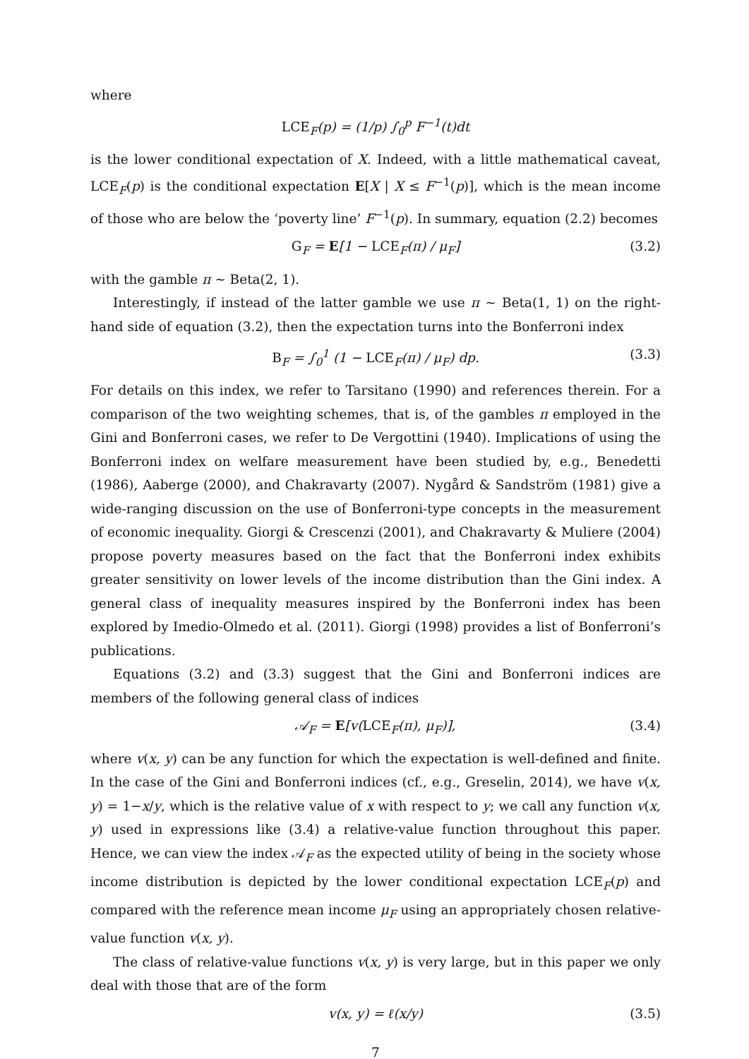where
LCE<sub>F</sub>(p) = (1/p) ∫<sub>0</sub><sup>p</sup> F<sup>−1</sup>(t)dt
is the lower conditional expectation of X. Indeed, with a little mathematical caveat, LCE<sub>F</sub>(p) is the conditional expectation E[X | X ≤ F<sup>−1</sup>(p)], which is the mean income of those who are below the ‘poverty line’ F<sup>−1</sup>(p). In summary, equation (2.2) becomes
G<sub>F</sub> = E[1 − LCE<sub>F</sub>(π) / μ<sub>F</sub>] (3.2)
with the gamble π ∼ Beta(2, 1).
Interestingly, if instead of the latter gamble we use π ∼ Beta(1, 1) on the right-hand side of equation (3.2), then the expectation turns into the Bonferroni index
B<sub>F</sub> = ∫<sub>0</sub><sup>1</sup> (1 − LCE<sub>F</sub>(π) / μ<sub>F</sub>) dp. (3.3)
For details on this index, we refer to Tarsitano (1990) and references therein. For a comparison of the two weighting schemes, that is, of the gambles π employed in the Gini and Bonferroni cases, we refer to De Vergottini (1940). Implications of using the Bonferroni index on welfare measurement have been studied by, e.g., Benedetti (1986), Aaberge (2000), and Chakravarty (2007). Nygård & Sandström (1981) give a wide-ranging discussion on the use of Bonferroni-type concepts in the measurement of economic inequality. Giorgi & Crescenzi (2001), and Chakravarty & Muliere (2004) propose poverty measures based on the fact that the Bonferroni index exhibits greater sensitivity on lower levels of the income distribution than the Gini index. A general class of inequality measures inspired by the Bonferroni index has been explored by Imedio-Olmedo et al. (2011). Giorgi (1998) provides a list of Bonferroni’s publications.
Equations (3.2) and (3.3) suggest that the Gini and Bonferroni indices are members of the following general class of indices
𝒜<sub>F</sub> = E[v(LCE<sub>F</sub>(π), μ<sub>F</sub>)], (3.4)
where v(x, y) can be any function for which the expectation is well-defined and finite. In the case of the Gini and Bonferroni indices (cf., e.g., Greselin, 2014), we have v(x, y) = 1−x/y, which is the relative value of x with respect to y; we call any function v(x, y) used in expressions like (3.4) a relative-value function throughout this paper. Hence, we can view the index 𝒜<sub>F</sub> as the expected utility of being in the society whose income distribution is depicted by the lower conditional expectation LCE<sub>F</sub>(p) and compared with the reference mean income μ<sub>F</sub> using an appropriately chosen relative-value function v(x, y).
The class of relative-value functions v(x, y) is very large, but in this paper we only deal with those that are of the form
v(x, y) = ℓ(x/y) (3.5)
7